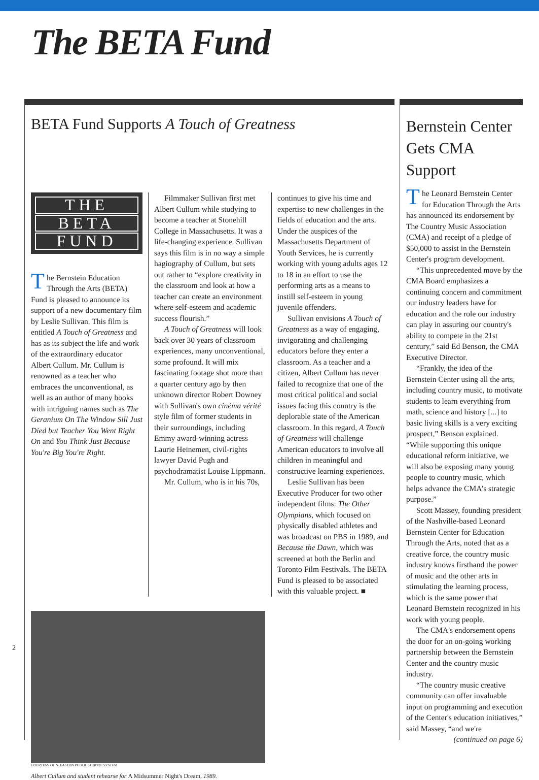The BETA Fund
BETA Fund Supports A Touch of Greatness
THE
BETA
FUND
The Bernstein Education Through the Arts (BETA) Fund is pleased to announce its support of a new documentary film by Leslie Sullivan. This film is entitled A Touch of Greatness and has as its subject the life and work of the extraordinary educator Albert Cullum. Mr. Cullum is renowned as a teacher who embraces the unconventional, as well as an author of many books with intriguing names such as The Geranium On The Window Sill Just Died but Teacher You Went Right On and You Think Just Because You're Big You're Right.
Filmmaker Sullivan first met Albert Cullum while studying to become a teacher at Stonehill College in Massachusetts. It was a life-changing experience. Sullivan says this film is in no way a simple hagiography of Cullum, but sets out rather to “explore creativity in the classroom and look at how a teacher can create an environment where self-esteem and academic success flourish.”
A Touch of Greatness will look back over 30 years of classroom experiences, many unconventional, some profound. It will mix fascinating footage shot more than a quarter century ago by then unknown director Robert Downey with Sullivan's own cinéma vérité style film of former students in their surroundings, including Emmy award-winning actress Laurie Heinemen, civil-rights lawyer David Pugh and psychodramatist Louise Lippmann.
Mr. Cullum, who is in his 70s,
continues to give his time and expertise to new challenges in the fields of education and the arts. Under the auspices of the Massachusetts Department of Youth Services, he is currently working with young adults ages 12 to 18 in an effort to use the performing arts as a means to instill self-esteem in young juvenile offenders.
Sullivan envisions A Touch of Greatness as a way of engaging, invigorating and challenging educators before they enter a classroom. As a teacher and a citizen, Albert Cullum has never failed to recognize that one of the most critical political and social issues facing this country is the deplorable state of the American classroom. In this regard, A Touch of Greatness will challenge American educators to involve all children in meaningful and constructive learning experiences.
Leslie Sullivan has been Executive Producer for two other independent films: The Other Olympians, which focused on physically disabled athletes and was broadcast on PBS in 1989, and Because the Dawn, which was screened at both the Berlin and Toronto Film Festivals. The BETA Fund is pleased to be associated with this valuable project. ■
COURTESY OF N. EASTON PUBLIC SCHOOL SYSTEM
Albert Cullum and student rehearse for A Midsummer Night's Dream, 1989.
Bernstein Center Gets CMA Support
The Leonard Bernstein Center for Education Through the Arts has announced its endorsement by The Country Music Association (CMA) and receipt of a pledge of $50,000 to assist in the Bernstein Center's program development.
“This unprecedented move by the CMA Board emphasizes a continuing concern and commitment our industry leaders have for education and the role our industry can play in assuring our country's ability to compete in the 21st century,” said Ed Benson, the CMA Executive Director.
“Frankly, the idea of the Bernstein Center using all the arts, including country music, to motivate students to learn everything from math, science and history [...] to basic living skills is a very exciting prospect,” Benson explained. “While supporting this unique educational reform initiative, we will also be exposing many young people to country music, which helps advance the CMA's strategic purpose.”
Scott Massey, founding president of the Nashville-based Leonard Bernstein Center for Education Through the Arts, noted that as a creative force, the country music industry knows firsthand the power of music and the other arts in stimulating the learning process, which is the same power that Leonard Bernstein recognized in his work with young people.
The CMA's endorsement opens the door for an on-going working partnership between the Bernstein Center and the country music industry.
“The country music creative community can offer invaluable input on programming and execution of the Center's education initiatives,” said Massey, “and we're
(continued on page 6)
2